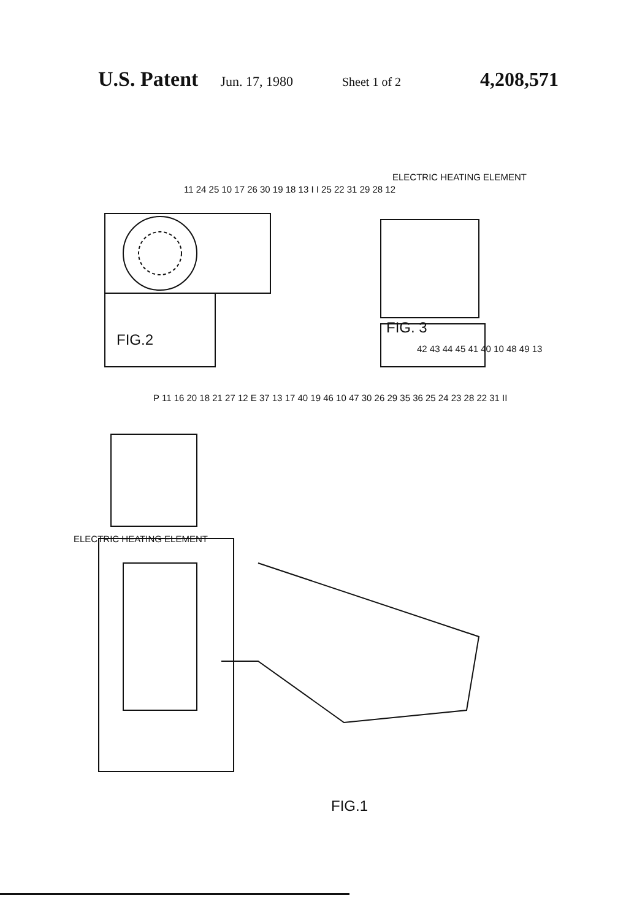U.S. Patent Jun. 17, 1980 Sheet 1 of 2 4,208,571
ELECTRIC HEATING ELEMENT
ELECTRIC HEATING ELEMENT
FIG.2
FIG. 3
FIG.1
11 24 25 10 17 26 30 19 18 13 I I 25 22 31 29 28 12
P 11 16 20 18 21 27 12 E 37 13 17 40 19 46 10 47 30 26 29 35 36 25 24 23 28 22 31 II
42 43 44 45 41 40 10 48 49 13